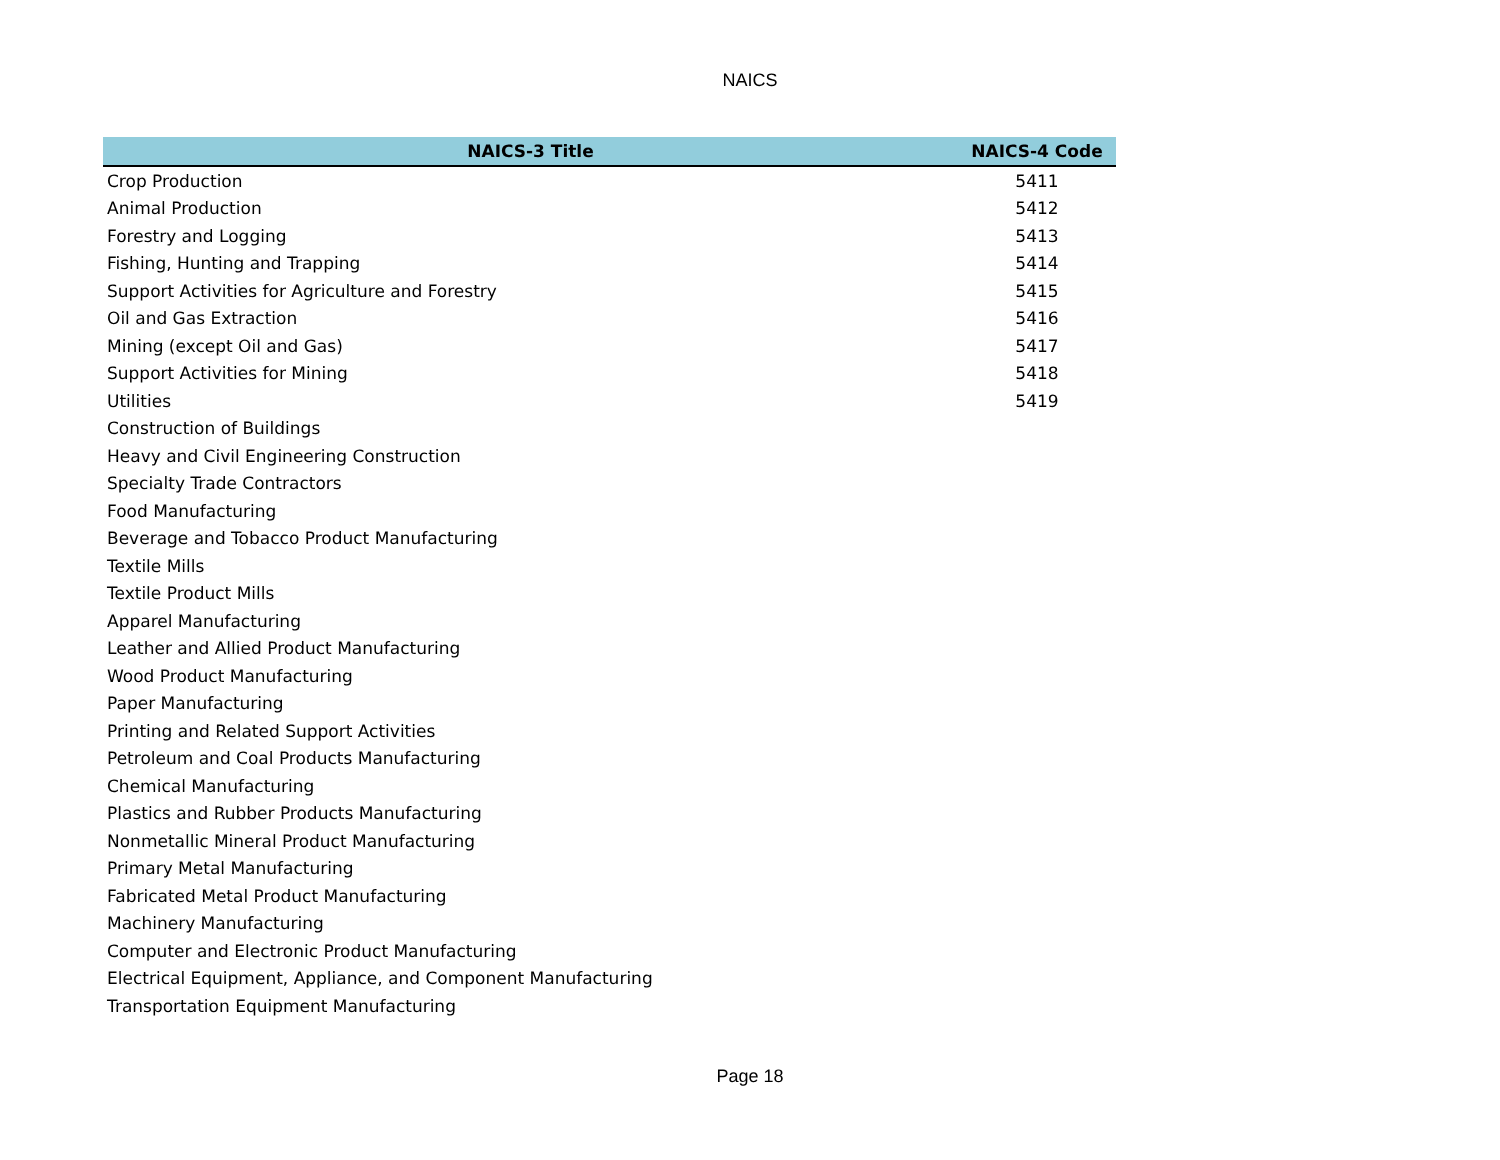NAICS
| NAICS-3 Title | NAICS-4 Code |
| --- | --- |
| Crop Production | 5411 |
| Animal Production | 5412 |
| Forestry and Logging | 5413 |
| Fishing, Hunting and Trapping | 5414 |
| Support Activities for Agriculture and Forestry | 5415 |
| Oil and Gas Extraction | 5416 |
| Mining (except Oil and Gas) | 5417 |
| Support Activities for Mining | 5418 |
| Utilities | 5419 |
| Construction of Buildings | |
| Heavy and Civil Engineering Construction | |
| Specialty Trade Contractors | |
| Food Manufacturing | |
| Beverage and Tobacco Product Manufacturing | |
| Textile Mills | |
| Textile Product Mills | |
| Apparel Manufacturing | |
| Leather and Allied Product Manufacturing | |
| Wood Product Manufacturing | |
| Paper Manufacturing | |
| Printing and Related Support Activities | |
| Petroleum and Coal Products Manufacturing | |
| Chemical Manufacturing | |
| Plastics and Rubber Products Manufacturing | |
| Nonmetallic Mineral Product Manufacturing | |
| Primary Metal Manufacturing | |
| Fabricated Metal Product Manufacturing | |
| Machinery Manufacturing | |
| Computer and Electronic Product Manufacturing | |
| Electrical Equipment, Appliance, and Component Manufacturing | |
| Transportation Equipment Manufacturing | |
Page 18